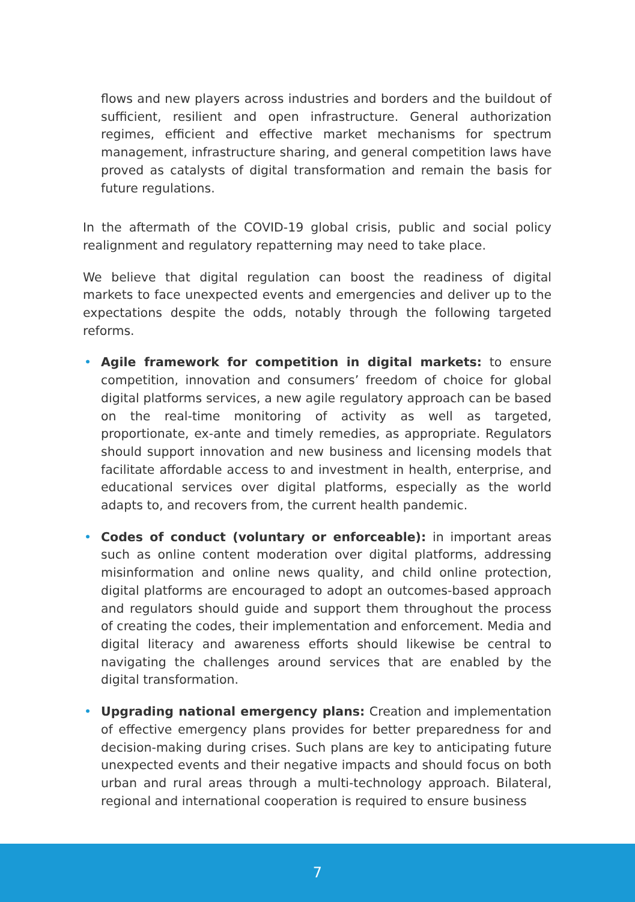flows and new players across industries and borders and the buildout of sufficient, resilient and open infrastructure. General authorization regimes, efficient and effective market mechanisms for spectrum management, infrastructure sharing, and general competition laws have proved as catalysts of digital transformation and remain the basis for future regulations.
In the aftermath of the COVID-19 global crisis, public and social policy realignment and regulatory repatterning may need to take place.
We believe that digital regulation can boost the readiness of digital markets to face unexpected events and emergencies and deliver up to the expectations despite the odds, notably through the following targeted reforms.
• Agile framework for competition in digital markets: to ensure competition, innovation and consumers’ freedom of choice for global digital platforms services, a new agile regulatory approach can be based on the real-time monitoring of activity as well as targeted, proportionate, ex-ante and timely remedies, as appropriate. Regulators should support innovation and new business and licensing models that facilitate affordable access to and investment in health, enterprise, and educational services over digital platforms, especially as the world adapts to, and recovers from, the current health pandemic.
• Codes of conduct (voluntary or enforceable): in important areas such as online content moderation over digital platforms, addressing misinformation and online news quality, and child online protection, digital platforms are encouraged to adopt an outcomes-based approach and regulators should guide and support them throughout the process of creating the codes, their implementation and enforcement. Media and digital literacy and awareness efforts should likewise be central to navigating the challenges around services that are enabled by the digital transformation.
• Upgrading national emergency plans: Creation and implementation of effective emergency plans provides for better preparedness for and decision-making during crises. Such plans are key to anticipating future unexpected events and their negative impacts and should focus on both urban and rural areas through a multi-technology approach. Bilateral, regional and international cooperation is required to ensure business
7